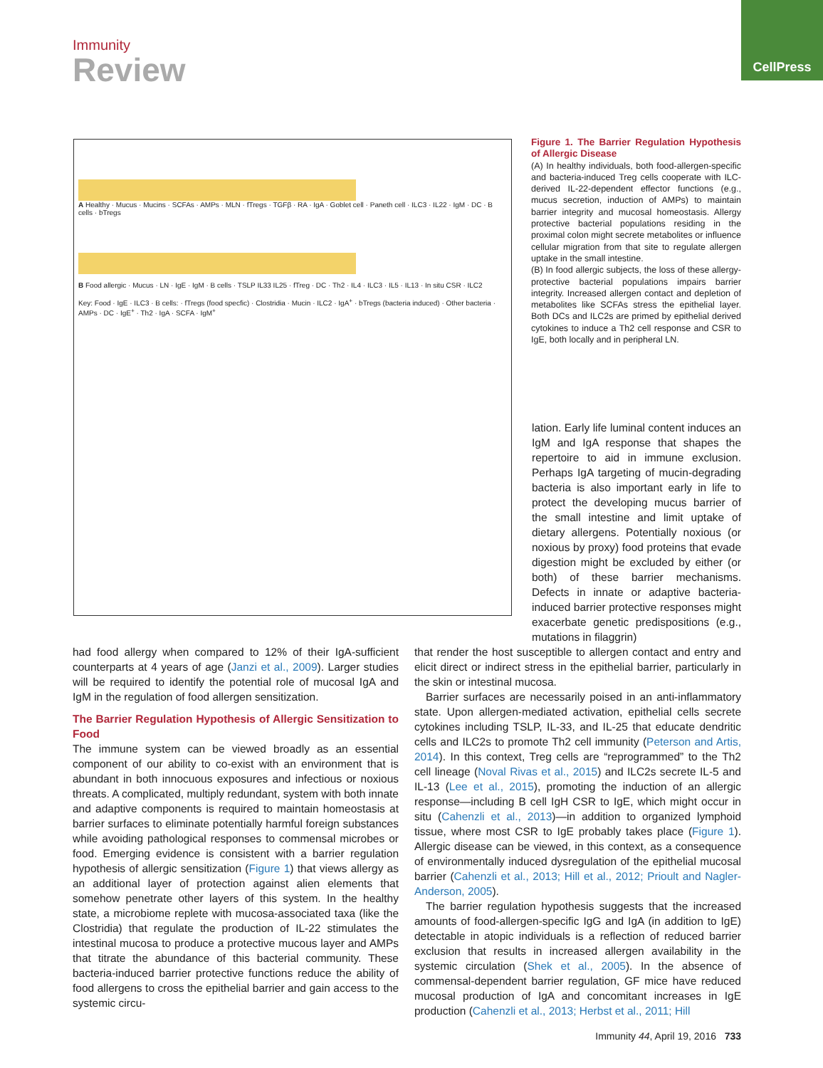Immunity
Review
CellPress
A Healthy · Mucus · Mucins · SCFAs · AMPs · MLN · fTregs · TGFβ · RA · IgA · Goblet cell · Paneth cell · ILC3 · IL22 · IgM · DC · B cells · bTregs
B Food allergic · Mucus · LN · IgE · IgM · B cells · TSLP IL33 IL25 · fTreg · DC · Th2 · IL4 · ILC3 · IL5 · IL13 · In situ CSR · ILC2
Key: Food · IgE · ILC3 · B cells: · fTregs (food specfic) · Clostridia · Mucin · ILC2 · IgA<sup>+</sup> · bTregs (bacteria induced) · Other bacteria · AMPs · DC · IgE<sup>+</sup> · Th2 · IgA · SCFA · IgM<sup>+</sup>
Figure 1. The Barrier Regulation Hypothesis of Allergic Disease
(A) In healthy individuals, both food-allergen-specific and bacteria-induced Treg cells cooperate with ILC-derived IL-22-dependent effector functions (e.g., mucus secretion, induction of AMPs) to maintain barrier integrity and mucosal homeostasis. Allergy protective bacterial populations residing in the proximal colon might secrete metabolites or influence cellular migration from that site to regulate allergen uptake in the small intestine.
(B) In food allergic subjects, the loss of these allergy-protective bacterial populations impairs barrier integrity. Increased allergen contact and depletion of metabolites like SCFAs stress the epithelial layer. Both DCs and ILC2s are primed by epithelial derived cytokines to induce a Th2 cell response and CSR to IgE, both locally and in peripheral LN.
lation. Early life luminal content induces an IgM and IgA response that shapes the repertoire to aid in immune exclusion. Perhaps IgA targeting of mucin-degrading bacteria is also important early in life to protect the developing mucus barrier of the small intestine and limit uptake of dietary allergens. Potentially noxious (or noxious by proxy) food proteins that evade digestion might be excluded by either (or both) of these barrier mechanisms. Defects in innate or adaptive bacteria-induced barrier protective responses might exacerbate genetic predispositions (e.g., mutations in filaggrin)
had food allergy when compared to 12% of their IgA-sufficient counterparts at 4 years of age (Janzi et al., 2009). Larger studies will be required to identify the potential role of mucosal IgA and IgM in the regulation of food allergen sensitization.
The Barrier Regulation Hypothesis of Allergic Sensitization to Food
The immune system can be viewed broadly as an essential component of our ability to co-exist with an environment that is abundant in both innocuous exposures and infectious or noxious threats. A complicated, multiply redundant, system with both innate and adaptive components is required to maintain homeostasis at barrier surfaces to eliminate potentially harmful foreign substances while avoiding pathological responses to commensal microbes or food. Emerging evidence is consistent with a barrier regulation hypothesis of allergic sensitization (Figure 1) that views allergy as an additional layer of protection against alien elements that somehow penetrate other layers of this system. In the healthy state, a microbiome replete with mucosa-associated taxa (like the Clostridia) that regulate the production of IL-22 stimulates the intestinal mucosa to produce a protective mucous layer and AMPs that titrate the abundance of this bacterial community. These bacteria-induced barrier protective functions reduce the ability of food allergens to cross the epithelial barrier and gain access to the systemic circu-
that render the host susceptible to allergen contact and entry and elicit direct or indirect stress in the epithelial barrier, particularly in the skin or intestinal mucosa.
Barrier surfaces are necessarily poised in an anti-inflammatory state. Upon allergen-mediated activation, epithelial cells secrete cytokines including TSLP, IL-33, and IL-25 that educate dendritic cells and ILC2s to promote Th2 cell immunity (Peterson and Artis, 2014). In this context, Treg cells are “reprogrammed” to the Th2 cell lineage (Noval Rivas et al., 2015) and ILC2s secrete IL-5 and IL-13 (Lee et al., 2015), promoting the induction of an allergic response—including B cell IgH CSR to IgE, which might occur in situ (Cahenzli et al., 2013)—in addition to organized lymphoid tissue, where most CSR to IgE probably takes place (Figure 1). Allergic disease can be viewed, in this context, as a consequence of environmentally induced dysregulation of the epithelial mucosal barrier (Cahenzli et al., 2013; Hill et al., 2012; Prioult and Nagler-Anderson, 2005).
The barrier regulation hypothesis suggests that the increased amounts of food-allergen-specific IgG and IgA (in addition to IgE) detectable in atopic individuals is a reflection of reduced barrier exclusion that results in increased allergen availability in the systemic circulation (Shek et al., 2005). In the absence of commensal-dependent barrier regulation, GF mice have reduced mucosal production of IgA and concomitant increases in IgE production (Cahenzli et al., 2013; Herbst et al., 2011; Hill
Immunity 44, April 19, 2016 733